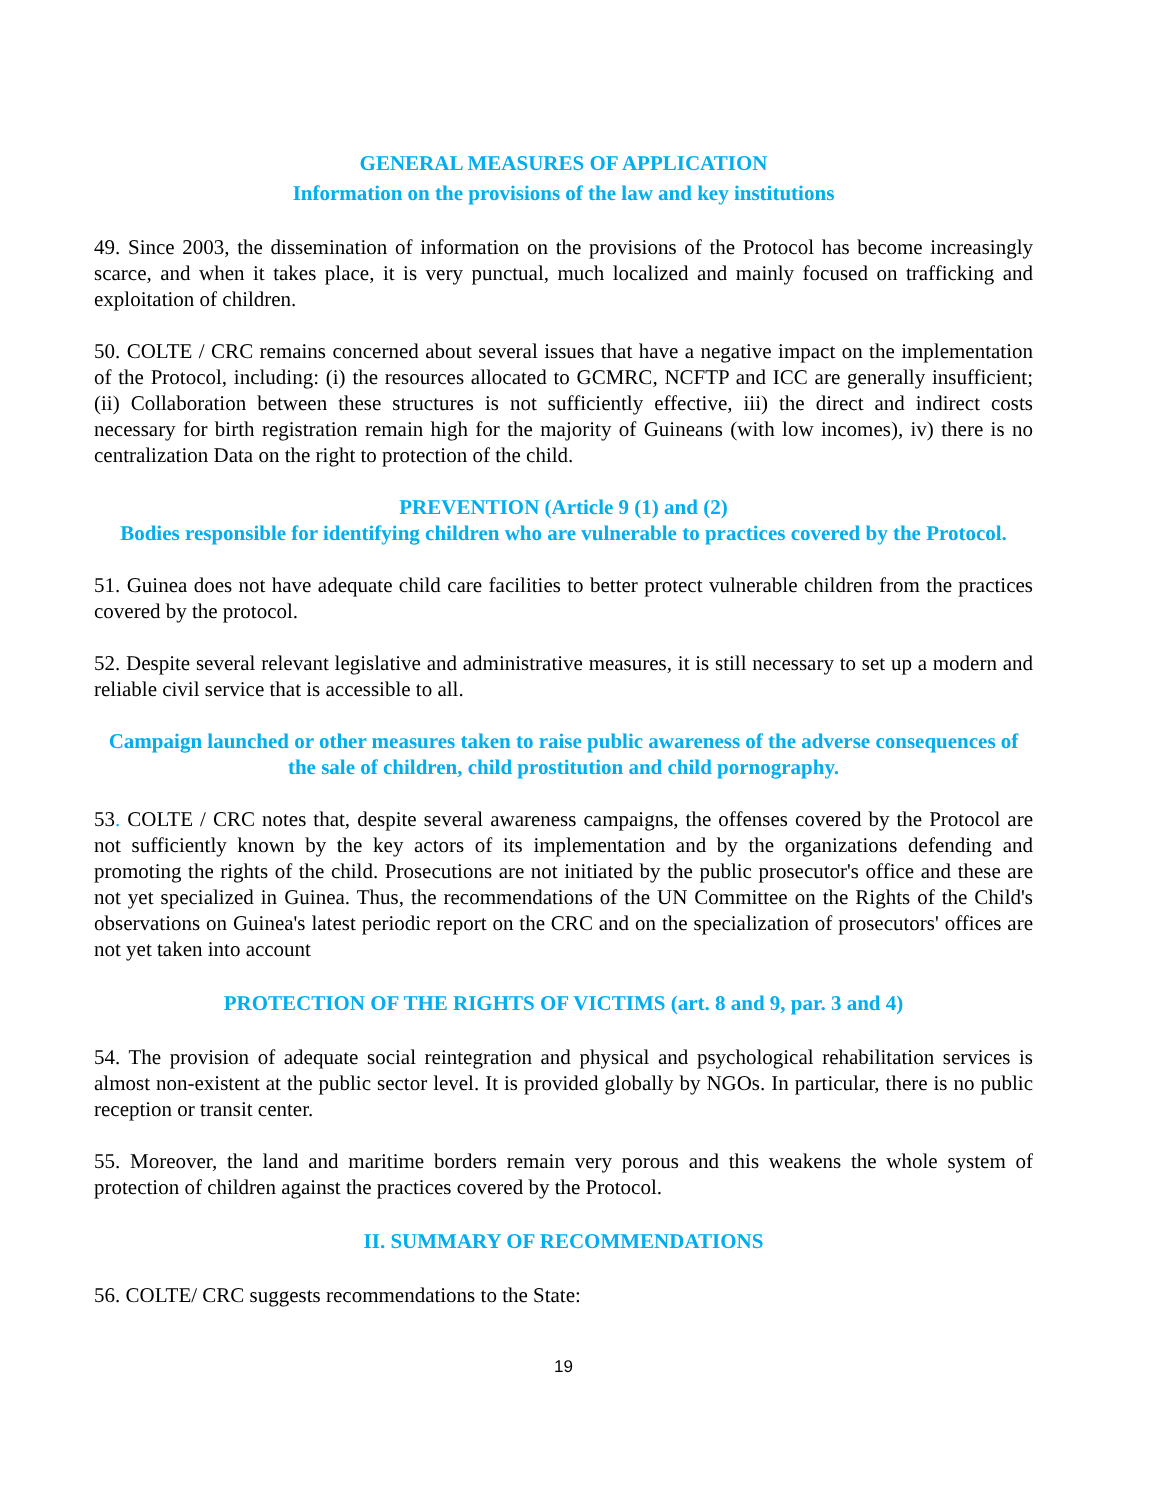GENERAL MEASURES OF APPLICATION
Information on the provisions of the law and key institutions
49. Since 2003, the dissemination of information on the provisions of the Protocol has become increasingly scarce, and when it takes place, it is very punctual, much localized and mainly focused on trafficking and exploitation of children.
50. COLTE / CRC remains concerned about several issues that have a negative impact on the implementation of the Protocol, including: (i) the resources allocated to GCMRC, NCFTP and ICC are generally insufficient; (ii) Collaboration between these structures is not sufficiently effective, iii) the direct and indirect costs necessary for birth registration remain high for the majority of Guineans (with low incomes), iv) there is no centralization Data on the right to protection of the child.
PREVENTION (Article 9 (1) and (2)
Bodies responsible for identifying children who are vulnerable to practices covered by the Protocol.
51. Guinea does not have adequate child care facilities to better protect vulnerable children from the practices covered by the protocol.
52. Despite several relevant legislative and administrative measures, it is still necessary to set up a modern and reliable civil service that is accessible to all.
Campaign launched or other measures taken to raise public awareness of the adverse consequences of the sale of children, child prostitution and child pornography.
53. COLTE / CRC notes that, despite several awareness campaigns, the offenses covered by the Protocol are not sufficiently known by the key actors of its implementation and by the organizations defending and promoting the rights of the child. Prosecutions are not initiated by the public prosecutor's office and these are not yet specialized in Guinea. Thus, the recommendations of the UN Committee on the Rights of the Child's observations on Guinea's latest periodic report on the CRC and on the specialization of prosecutors' offices are not yet taken into account
PROTECTION OF THE RIGHTS OF VICTIMS (art. 8 and 9, par. 3 and 4)
54. The provision of adequate social reintegration and physical and psychological rehabilitation services is almost non-existent at the public sector level. It is provided globally by NGOs. In particular, there is no public reception or transit center.
55. Moreover, the land and maritime borders remain very porous and this weakens the whole system of protection of children against the practices covered by the Protocol.
II. SUMMARY OF RECOMMENDATIONS
56. COLTE/ CRC suggests recommendations to the State:
19